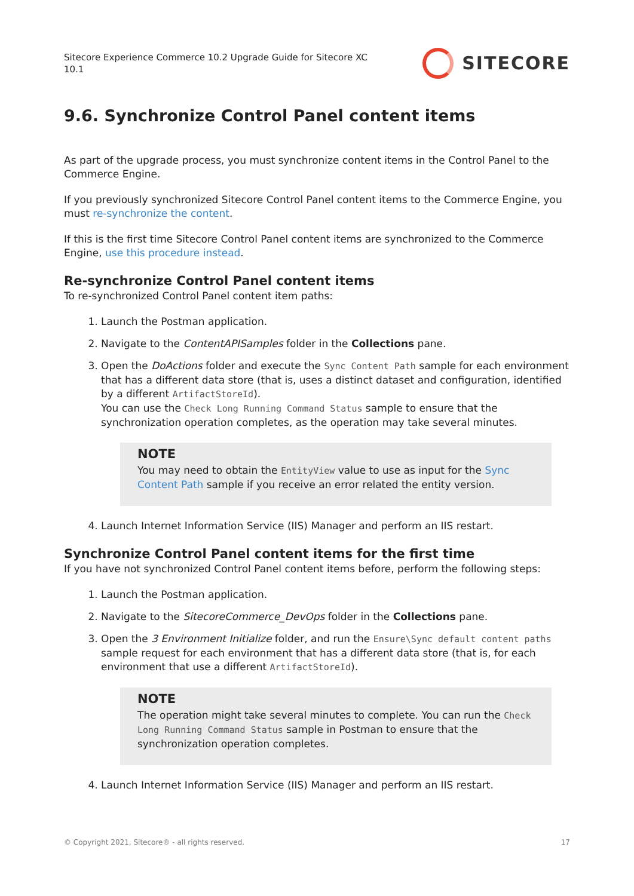Sitecore Experience Commerce 10.2 Upgrade Guide for Sitecore XC
10.1
SITECORE
9.6. Synchronize Control Panel content items
As part of the upgrade process, you must synchronize content items in the Control Panel to the Commerce Engine.
If you previously synchronized Sitecore Control Panel content items to the Commerce Engine, you must re-synchronize the content.
If this is the first time Sitecore Control Panel content items are synchronized to the Commerce Engine, use this procedure instead.
Re-synchronize Control Panel content items
To re-synchronized Control Panel content item paths:
1. Launch the Postman application.
2. Navigate to the ContentAPISamples folder in the Collections pane.
3. Open the DoActions folder and execute the Sync Content Path sample for each environment that has a different data store (that is, uses a distinct dataset and configuration, identified by a different ArtifactStoreId).
You can use the Check Long Running Command Status sample to ensure that the synchronization operation completes, as the operation may take several minutes.
NOTE
You may need to obtain the EntityView value to use as input for the Sync Content Path sample if you receive an error related the entity version.
4. Launch Internet Information Service (IIS) Manager and perform an IIS restart.
Synchronize Control Panel content items for the first time
If you have not synchronized Control Panel content items before, perform the following steps:
1. Launch the Postman application.
2. Navigate to the SitecoreCommerce_DevOps folder in the Collections pane.
3. Open the 3 Environment Initialize folder, and run the Ensure\Sync default content paths sample request for each environment that has a different data store (that is, for each environment that use a different ArtifactStoreId).
NOTE
The operation might take several minutes to complete. You can run the Check Long Running Command Status sample in Postman to ensure that the synchronization operation completes.
4. Launch Internet Information Service (IIS) Manager and perform an IIS restart.
© Copyright 2021, Sitecore® - all rights reserved. 17